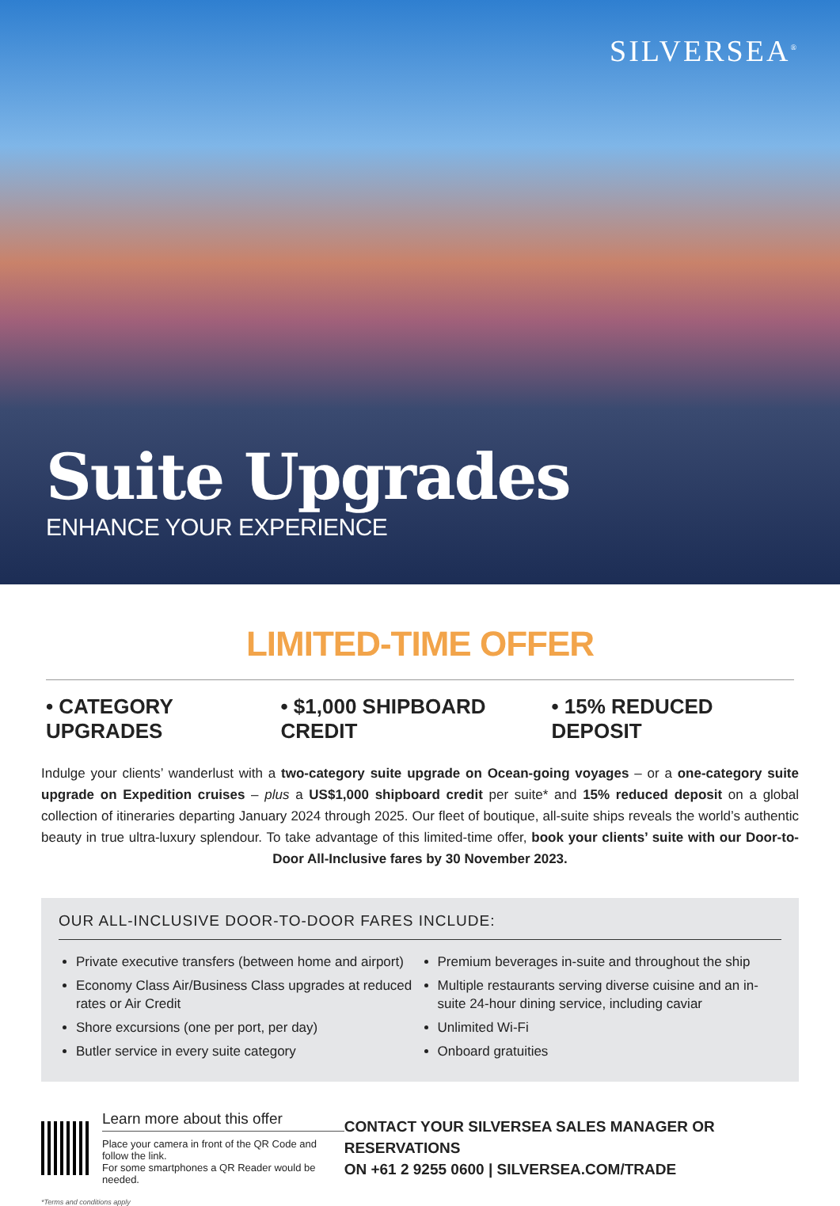SILVERSEA<sup>®</sup>
Suite Upgrades
ENHANCE YOUR EXPERIENCE
LIMITED-TIME OFFER
• CATEGORY UPGRADES • $1,000 SHIPBOARD CREDIT • 15% REDUCED DEPOSIT
Indulge your clients’ wanderlust with a two-category suite upgrade on Ocean-going voyages – or a one-category suite upgrade on Expedition cruises – plus a US$1,000 shipboard credit per suite* and 15% reduced deposit on a global collection of itineraries departing January 2024 through 2025. Our fleet of boutique, all-suite ships reveals the world’s authentic beauty in true ultra-luxury splendour. To take advantage of this limited-time offer, book your clients’ suite with our Door-to-Door All-Inclusive fares by 30 November 2023.
OUR ALL-INCLUSIVE DOOR-TO-DOOR FARES INCLUDE:
Private executive transfers (between home and airport)
Economy Class Air/Business Class upgrades at reduced rates or Air Credit
Shore excursions (one per port, per day)
Butler service in every suite category
Premium beverages in-suite and throughout the ship
Multiple restaurants serving diverse cuisine and an in-suite 24-hour dining service, including caviar
Unlimited Wi-Fi
Onboard gratuities
Learn more about this offer
Place your camera in front of the QR Code and follow the link.
For some smartphones a QR Reader would be needed.
CONTACT YOUR SILVERSEA SALES MANAGER OR RESERVATIONS
ON +61 2 9255 0600 | SILVERSEA.COM/TRADE
*Terms and conditions apply